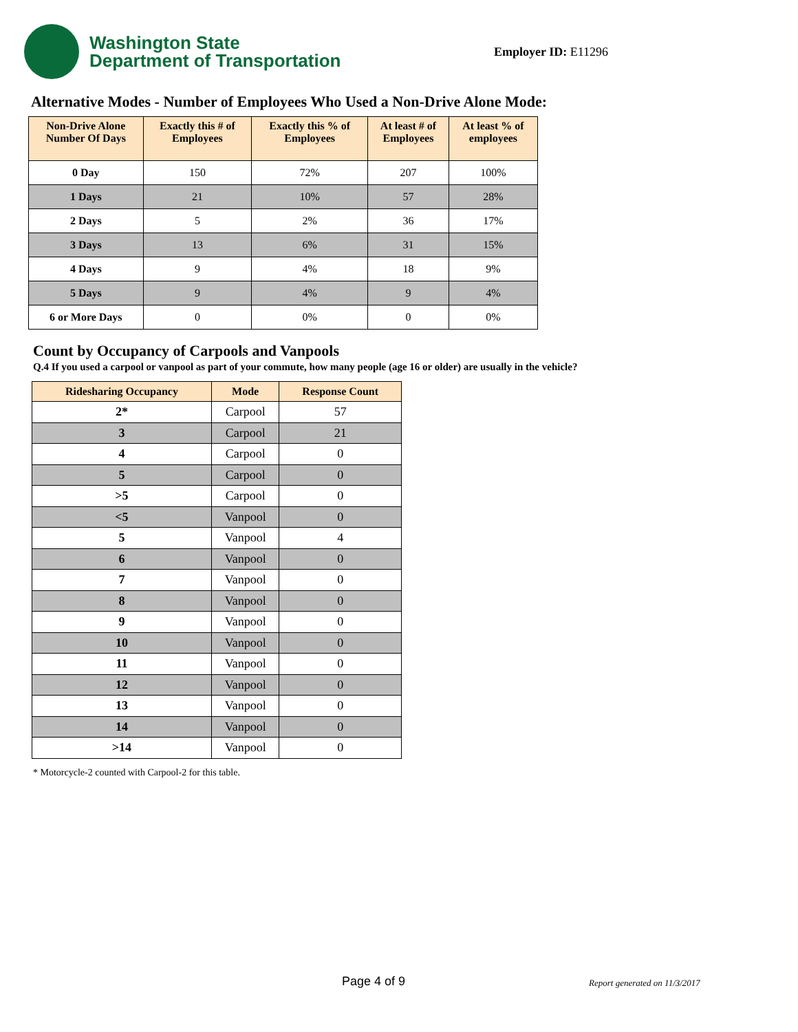Washington State
Department of Transportation
Employer ID: E11296
Alternative Modes - Number of Employees Who Used a Non-Drive Alone Mode:
| Non-Drive Alone Number Of Days | Exactly this # of Employees | Exactly this % of Employees | At least # of Employees | At least % of employees |
| --- | --- | --- | --- | --- |
| 0 Day | 150 | 72% | 207 | 100% |
| 1 Days | 21 | 10% | 57 | 28% |
| 2 Days | 5 | 2% | 36 | 17% |
| 3 Days | 13 | 6% | 31 | 15% |
| 4 Days | 9 | 4% | 18 | 9% |
| 5 Days | 9 | 4% | 9 | 4% |
| 6 or More Days | 0 | 0% | 0 | 0% |
Count by Occupancy of Carpools and Vanpools
Q.4 If you used a carpool or vanpool as part of your commute, how many people (age 16 or older) are usually in the vehicle?
| Ridesharing Occupancy | Mode | Response Count |
| --- | --- | --- |
| 2* | Carpool | 57 |
| 3 | Carpool | 21 |
| 4 | Carpool | 0 |
| 5 | Carpool | 0 |
| >5 | Carpool | 0 |
| <5 | Vanpool | 0 |
| 5 | Vanpool | 4 |
| 6 | Vanpool | 0 |
| 7 | Vanpool | 0 |
| 8 | Vanpool | 0 |
| 9 | Vanpool | 0 |
| 10 | Vanpool | 0 |
| 11 | Vanpool | 0 |
| 12 | Vanpool | 0 |
| 13 | Vanpool | 0 |
| 14 | Vanpool | 0 |
| >14 | Vanpool | 0 |
* Motorcycle-2 counted with Carpool-2 for this table.
Page 4 of 9 Report generated on 11/3/2017